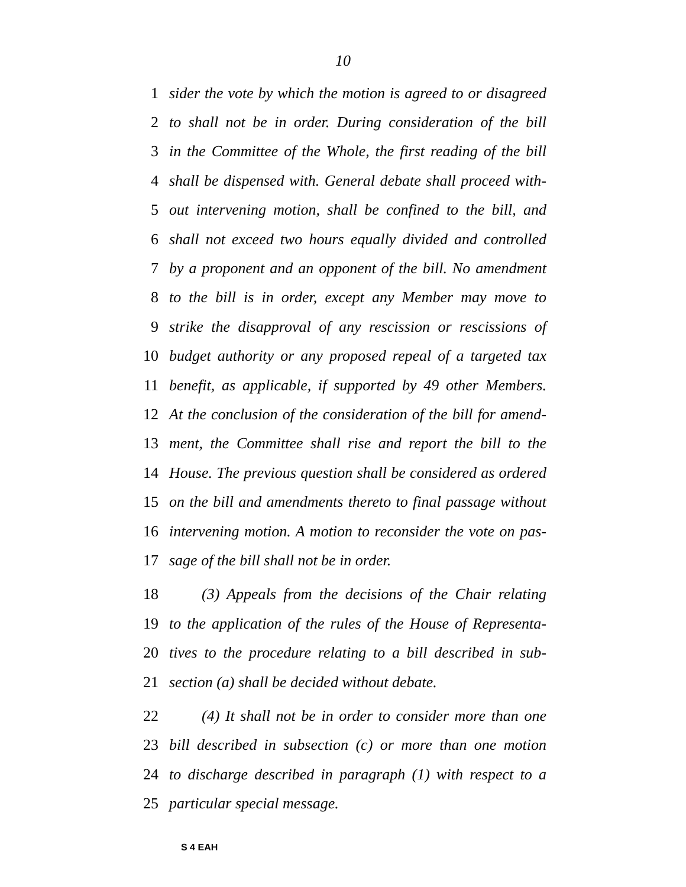10
1 sider the vote by which the motion is agreed to or disagreed
2 to shall not be in order. During consideration of the bill
3 in the Committee of the Whole, the first reading of the bill
4 shall be dispensed with. General debate shall proceed with-
5 out intervening motion, shall be confined to the bill, and
6 shall not exceed two hours equally divided and controlled
7 by a proponent and an opponent of the bill. No amendment
8 to the bill is in order, except any Member may move to
9 strike the disapproval of any rescission or rescissions of
10 budget authority or any proposed repeal of a targeted tax
11 benefit, as applicable, if supported by 49 other Members.
12 At the conclusion of the consideration of the bill for amend-
13 ment, the Committee shall rise and report the bill to the
14 House. The previous question shall be considered as ordered
15 on the bill and amendments thereto to final passage without
16 intervening motion. A motion to reconsider the vote on pas-
17 sage of the bill shall not be in order.
18 (3) Appeals from the decisions of the Chair relating
19 to the application of the rules of the House of Representa-
20 tives to the procedure relating to a bill described in sub-
21 section (a) shall be decided without debate.
22 (4) It shall not be in order to consider more than one
23 bill described in subsection (c) or more than one motion
24 to discharge described in paragraph (1) with respect to a
25 particular special message.
S 4 EAH